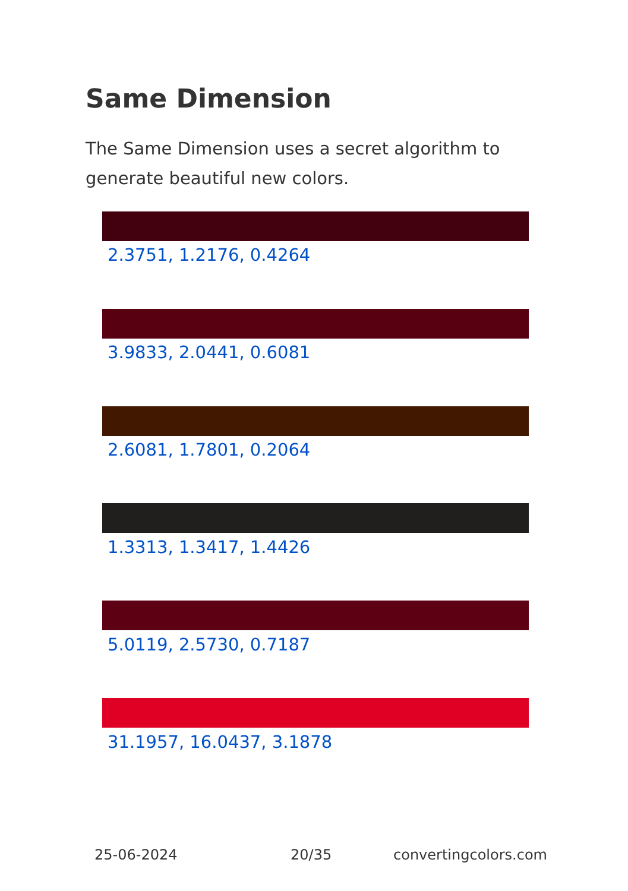Same Dimension
The Same Dimension uses a secret algorithm to generate beautiful new colors.
2.3751, 1.2176, 0.4264
3.9833, 2.0441, 0.6081
2.6081, 1.7801, 0.2064
1.3313, 1.3417, 1.4426
5.0119, 2.5730, 0.7187
31.1957, 16.0437, 3.1878
25-06-2024 20/35 convertingcolors.com